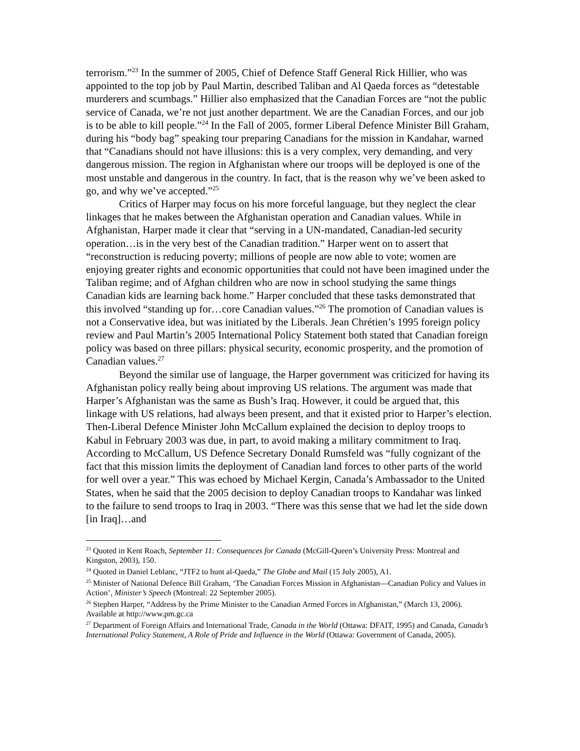terrorism.”<sup>23</sup> In the summer of 2005, Chief of Defence Staff General Rick Hillier, who was appointed to the top job by Paul Martin, described Taliban and Al Qaeda forces as “detestable murderers and scumbags.” Hillier also emphasized that the Canadian Forces are “not the public service of Canada, we’re not just another department. We are the Canadian Forces, and our job is to be able to kill people.”<sup>24</sup> In the Fall of 2005, former Liberal Defence Minister Bill Graham, during his “body bag” speaking tour preparing Canadians for the mission in Kandahar, warned that “Canadians should not have illusions: this is a very complex, very demanding, and very dangerous mission. The region in Afghanistan where our troops will be deployed is one of the most unstable and dangerous in the country. In fact, that is the reason why we’ve been asked to go, and why we’ve accepted.”<sup>25</sup>
Critics of Harper may focus on his more forceful language, but they neglect the clear linkages that he makes between the Afghanistan operation and Canadian values. While in Afghanistan, Harper made it clear that “serving in a UN-mandated, Canadian-led security operation…is in the very best of the Canadian tradition.” Harper went on to assert that “reconstruction is reducing poverty; millions of people are now able to vote; women are enjoying greater rights and economic opportunities that could not have been imagined under the Taliban regime; and of Afghan children who are now in school studying the same things Canadian kids are learning back home.” Harper concluded that these tasks demonstrated that this involved “standing up for…core Canadian values.”<sup>26</sup> The promotion of Canadian values is not a Conservative idea, but was initiated by the Liberals. Jean Chrétien’s 1995 foreign policy review and Paul Martin’s 2005 International Policy Statement both stated that Canadian foreign policy was based on three pillars: physical security, economic prosperity, and the promotion of Canadian values.<sup>27</sup>
Beyond the similar use of language, the Harper government was criticized for having its Afghanistan policy really being about improving US relations. The argument was made that Harper’s Afghanistan was the same as Bush’s Iraq. However, it could be argued that, this linkage with US relations, had always been present, and that it existed prior to Harper’s election. Then-Liberal Defence Minister John McCallum explained the decision to deploy troops to Kabul in February 2003 was due, in part, to avoid making a military commitment to Iraq. According to McCallum, US Defence Secretary Donald Rumsfeld was “fully cognizant of the fact that this mission limits the deployment of Canadian land forces to other parts of the world for well over a year.” This was echoed by Michael Kergin, Canada’s Ambassador to the United States, when he said that the 2005 decision to deploy Canadian troops to Kandahar was linked to the failure to send troops to Iraq in 2003. “There was this sense that we had let the side down [in Iraq]…and
<sup>23</sup> Quoted in Kent Roach, September 11: Consequences for Canada (McGill-Queen’s University Press: Montreal and Kingston, 2003), 150.
<sup>24</sup> Quoted in Daniel Leblanc, “JTF2 to hunt al-Qaeda,” The Globe and Mail (15 July 2005), A1.
<sup>25</sup> Minister of National Defence Bill Graham, ‘The Canadian Forces Mission in Afghanistan—Canadian Policy and Values in Action’, Minister’s Speech (Montreal: 22 September 2005).
<sup>26</sup> Stephen Harper, “Address by the Prime Minister to the Canadian Armed Forces in Afghanistan,” (March 13, 2006). Available at http://www.pm.gc.ca
<sup>27</sup> Department of Foreign Affairs and International Trade, Canada in the World (Ottawa: DFAIT, 1995) and Canada, Canada’s International Policy Statement, A Role of Pride and Influence in the World (Ottawa: Government of Canada, 2005).